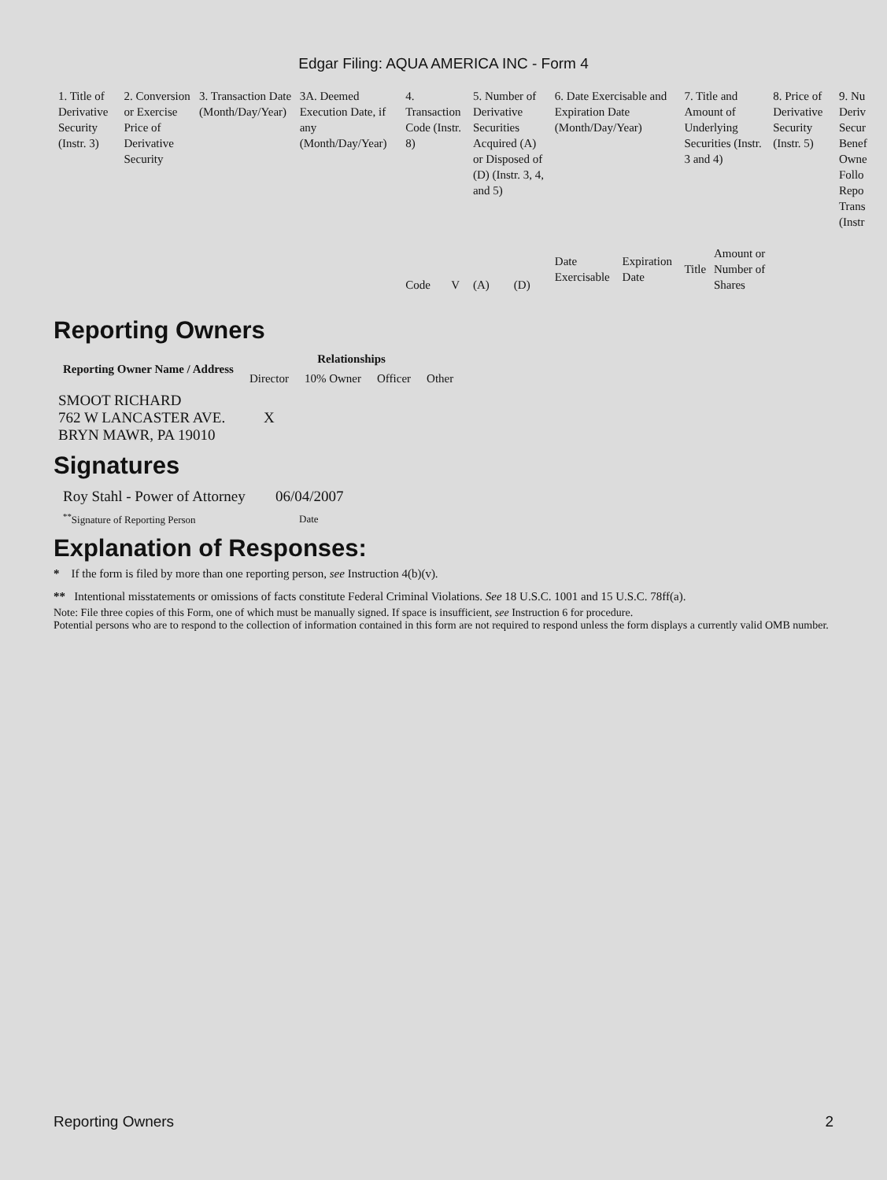Edgar Filing: AQUA AMERICA INC - Form 4
| 1. Title of Derivative Security (Instr. 3) | 2. Conversion or Exercise Price of Derivative Security | 3. Transaction Date (Month/Day/Year) | 3A. Deemed Execution Date, if any (Month/Day/Year) | 4. Transaction Code (Instr. 8) | | 5. Number of Derivative Securities Acquired (A) or Disposed of (D) (Instr. 3, 4, and 5) | | 6. Date Exercisable and Expiration Date (Month/Day/Year) | | 7. Title and Amount of Underlying Securities (Instr. 3 and 4) | | 8. Price of Derivative Security (Instr. 5) | 9. Nu Deriv Secur Benef Owne Follo Repo Trans (Instr |
| --- | --- | --- | --- | --- | --- | --- | --- | --- | --- | --- | --- | --- | --- |
| | | | | Code | V | (A) | (D) | Date Exercisable | Expiration Date | Title | Amount or Number of Shares | | |
Reporting Owners
| Reporting Owner Name / Address | Relationships | | | |
| --- | --- | --- | --- | --- |
| | Director | 10% Owner | Officer | Other |
| SMOOT RICHARD 762 W LANCASTER AVE. BRYN MAWR, PA 19010 | X | | | |
Signatures
| Roy Stahl - Power of Attorney | 06/04/2007 |
| <sup>**</sup> Signature of Reporting Person | Date |
Explanation of Responses:
* If the form is filed by more than one reporting person, see Instruction 4(b)(v).
** Intentional misstatements or omissions of facts constitute Federal Criminal Violations. See 18 U.S.C. 1001 and 15 U.S.C. 78ff(a).
Note: File three copies of this Form, one of which must be manually signed. If space is insufficient, see Instruction 6 for procedure.
Potential persons who are to respond to the collection of information contained in this form are not required to respond unless the form displays a currently valid OMB number.
Reporting Owners 2